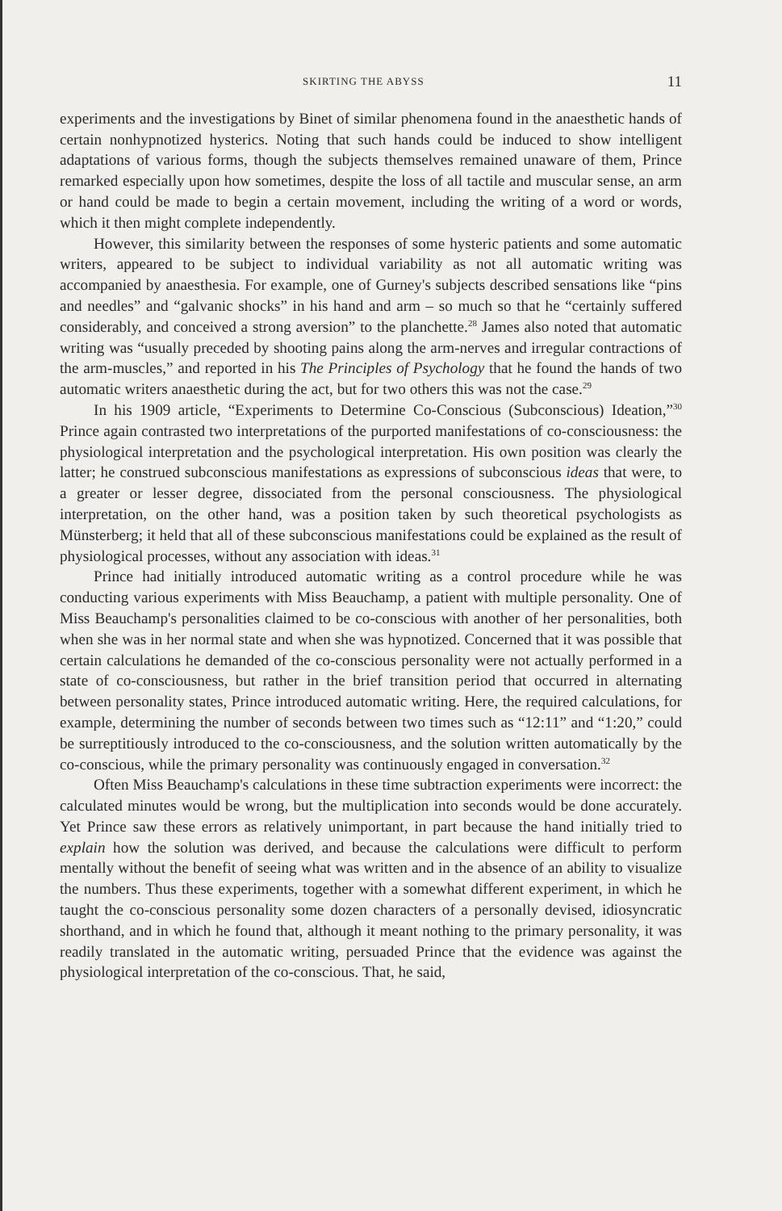SKIRTING THE ABYSS 11
experiments and the investigations by Binet of similar phenomena found in the anaesthetic hands of certain nonhypnotized hysterics. Noting that such hands could be induced to show intelligent adaptations of various forms, though the subjects themselves remained unaware of them, Prince remarked especially upon how sometimes, despite the loss of all tactile and muscular sense, an arm or hand could be made to begin a certain movement, including the writing of a word or words, which it then might complete independently.
However, this similarity between the responses of some hysteric patients and some automatic writers, appeared to be subject to individual variability as not all automatic writing was accompanied by anaesthesia. For example, one of Gurney's subjects described sensations like “pins and needles” and “galvanic shocks” in his hand and arm – so much so that he “certainly suffered considerably, and conceived a strong aversion” to the planchette.<sup>28</sup> James also noted that automatic writing was “usually preceded by shooting pains along the arm-nerves and irregular contractions of the arm-muscles,” and reported in his The Principles of Psychology that he found the hands of two automatic writers anaesthetic during the act, but for two others this was not the case.<sup>29</sup>
In his 1909 article, “Experiments to Determine Co-Conscious (Subconscious) Ideation,”<sup>30</sup> Prince again contrasted two interpretations of the purported manifestations of co-consciousness: the physiological interpretation and the psychological interpretation. His own position was clearly the latter; he construed subconscious manifestations as expressions of subconscious ideas that were, to a greater or lesser degree, dissociated from the personal consciousness. The physiological interpretation, on the other hand, was a position taken by such theoretical psychologists as Münsterberg; it held that all of these subconscious manifestations could be explained as the result of physiological processes, without any association with ideas.<sup>31</sup>
Prince had initially introduced automatic writing as a control procedure while he was conducting various experiments with Miss Beauchamp, a patient with multiple personality. One of Miss Beauchamp's personalities claimed to be co-conscious with another of her personalities, both when she was in her normal state and when she was hypnotized. Concerned that it was possible that certain calculations he demanded of the co-conscious personality were not actually performed in a state of co-consciousness, but rather in the brief transition period that occurred in alternating between personality states, Prince introduced automatic writing. Here, the required calculations, for example, determining the number of seconds between two times such as “12:11” and “1:20,” could be surreptitiously introduced to the co-consciousness, and the solution written automatically by the co-conscious, while the primary personality was continuously engaged in conversation.<sup>32</sup>
Often Miss Beauchamp's calculations in these time subtraction experiments were incorrect: the calculated minutes would be wrong, but the multiplication into seconds would be done accurately. Yet Prince saw these errors as relatively unimportant, in part because the hand initially tried to explain how the solution was derived, and because the calculations were difficult to perform mentally without the benefit of seeing what was written and in the absence of an ability to visualize the numbers. Thus these experiments, together with a somewhat different experiment, in which he taught the co-conscious personality some dozen characters of a personally devised, idiosyncratic shorthand, and in which he found that, although it meant nothing to the primary personality, it was readily translated in the automatic writing, persuaded Prince that the evidence was against the physiological interpretation of the co-conscious. That, he said,